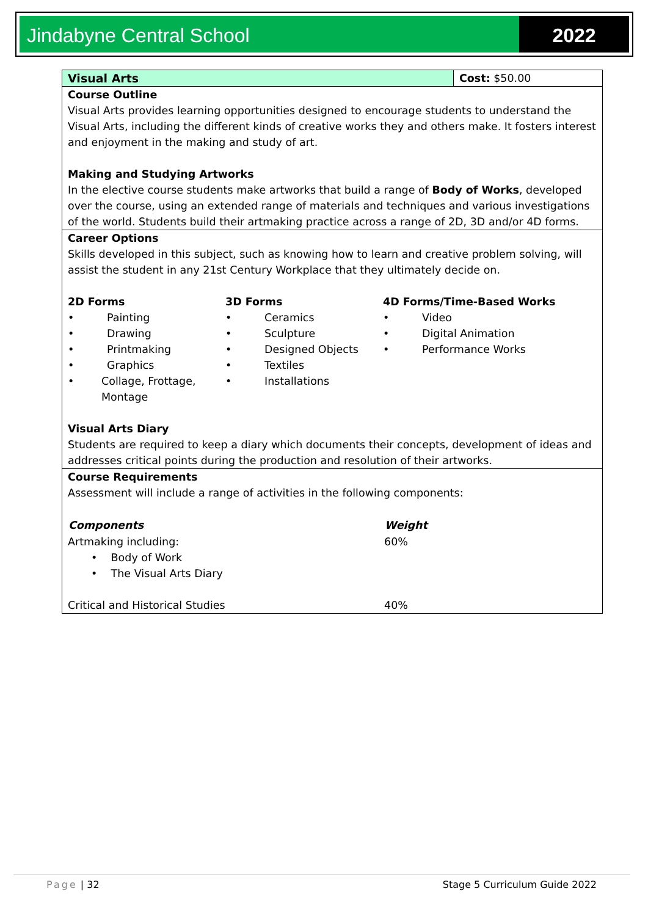Jindabyne Central School 2022
| Visual Arts | Cost: $50.00 |
| Course Outline Visual Arts provides learning opportunities designed to encourage students to understand the Visual Arts, including the different kinds of creative works they and others make. It fosters interest and enjoyment in the making and study of art. Making and Studying Artworks In the elective course students make artworks that build a range of Body of Works , developed over the course, using an extended range of materials and techniques and various investigations of the world. Students build their artmaking practice across a range of 2D, 3D and/or 4D forms. | |
| Career Options Skills developed in this subject, such as knowing how to learn and creative problem solving, will assist the student in any 21st Century Workplace that they ultimately decide on. 2D Forms • Painting • Drawing • Printmaking • Graphics • Collage, Frottage, Montage 3D Forms • Ceramics • Sculpture • Designed Objects • Textiles • Installations 4D Forms/Time-Based Works • Video • Digital Animation • Performance Works Visual Arts Diary Students are required to keep a diary which documents their concepts, development of ideas and addresses critical points during the production and resolution of their artworks. | |
| Course Requirements Assessment will include a range of activities in the following components: / Components / Weight / / --- / --- / / Artmaking including: • Body of Work • The Visual Arts Diary / 60% / / Critical and Historical Studies / 40% / | |
Page | 32 Stage 5 Curriculum Guide 2022